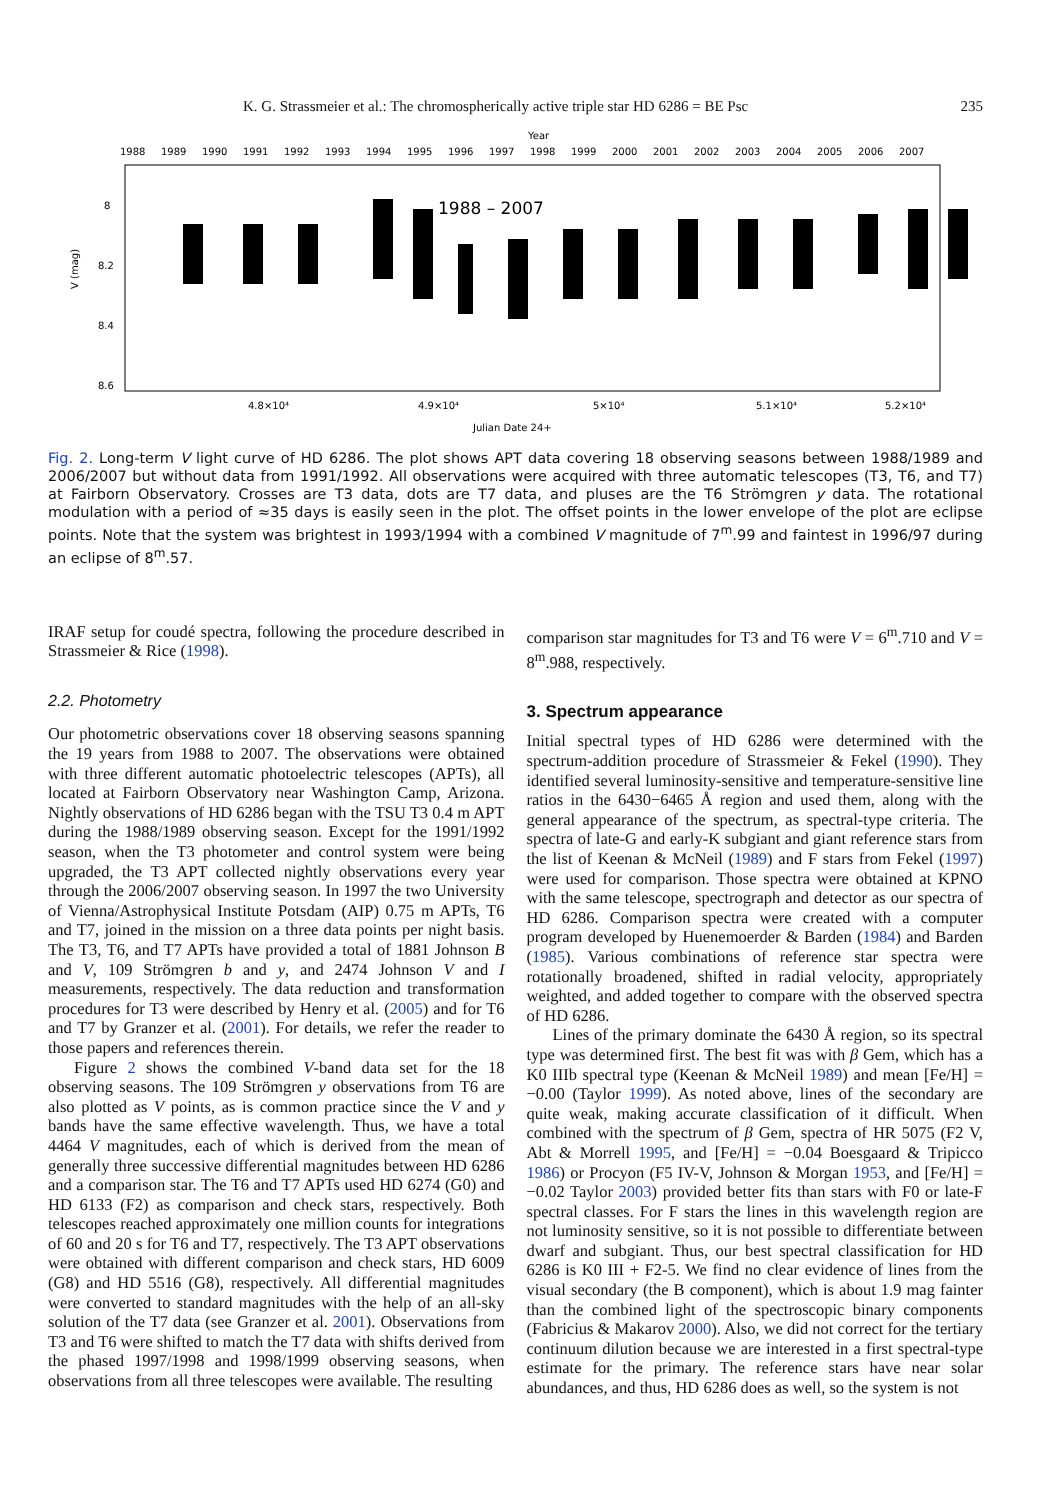K. G. Strassmeier et al.: The chromospherically active triple star HD 6286 = BE Psc 235
Year
1988
1989
1990
1991
1992
1993
1994
1995
1996
1997
1998
1999
2000
2001
2002
2003
2004
2005
2006
2007
1988 – 2007
8
8.2
8.4
8.6
4.8×10⁴
4.9×10⁴
5×10⁴
5.1×10⁴
5.2×10⁴
Julian Date 24+
V (mag)
Fig. 2. Long-term V light curve of HD 6286. The plot shows APT data covering 18 observing seasons between 1988/1989 and 2006/2007 but without data from 1991/1992. All observations were acquired with three automatic telescopes (T3, T6, and T7) at Fairborn Observatory. Crosses are T3 data, dots are T7 data, and pluses are the T6 Strömgren y data. The rotational modulation with a period of ≈35 days is easily seen in the plot. The offset points in the lower envelope of the plot are eclipse points. Note that the system was brightest in 1993/1994 with a combined V magnitude of 7<sup>m</sup>.99 and faintest in 1996/97 during an eclipse of 8<sup>m</sup>.57.
IRAF setup for coudé spectra, following the procedure described in Strassmeier & Rice (1998).
2.2. Photometry
Our photometric observations cover 18 observing seasons spanning the 19 years from 1988 to 2007. The observations were obtained with three different automatic photoelectric telescopes (APTs), all located at Fairborn Observatory near Washington Camp, Arizona. Nightly observations of HD 6286 began with the TSU T3 0.4 m APT during the 1988/1989 observing season. Except for the 1991/1992 season, when the T3 photometer and control system were being upgraded, the T3 APT collected nightly observations every year through the 2006/2007 observing season. In 1997 the two University of Vienna/Astrophysical Institute Potsdam (AIP) 0.75 m APTs, T6 and T7, joined in the mission on a three data points per night basis. The T3, T6, and T7 APTs have provided a total of 1881 Johnson B and V, 109 Strömgren b and y, and 2474 Johnson V and I measurements, respectively. The data reduction and transformation procedures for T3 were described by Henry et al. (2005) and for T6 and T7 by Granzer et al. (2001). For details, we refer the reader to those papers and references therein.
Figure 2 shows the combined V-band data set for the 18 observing seasons. The 109 Strömgren y observations from T6 are also plotted as V points, as is common practice since the V and y bands have the same effective wavelength. Thus, we have a total 4464 V magnitudes, each of which is derived from the mean of generally three successive differential magnitudes between HD 6286 and a comparison star. The T6 and T7 APTs used HD 6274 (G0) and HD 6133 (F2) as comparison and check stars, respectively. Both telescopes reached approximately one million counts for integrations of 60 and 20 s for T6 and T7, respectively. The T3 APT observations were obtained with different comparison and check stars, HD 6009 (G8) and HD 5516 (G8), respectively. All differential magnitudes were converted to standard magnitudes with the help of an all-sky solution of the T7 data (see Granzer et al. 2001). Observations from T3 and T6 were shifted to match the T7 data with shifts derived from the phased 1997/1998 and 1998/1999 observing seasons, when observations from all three telescopes were available. The resulting
comparison star magnitudes for T3 and T6 were V = 6<sup>m</sup>.710 and V = 8<sup>m</sup>.988, respectively.
3. Spectrum appearance
Initial spectral types of HD 6286 were determined with the spectrum-addition procedure of Strassmeier & Fekel (1990). They identified several luminosity-sensitive and temperature-sensitive line ratios in the 6430−6465 Å region and used them, along with the general appearance of the spectrum, as spectral-type criteria. The spectra of late-G and early-K subgiant and giant reference stars from the list of Keenan & McNeil (1989) and F stars from Fekel (1997) were used for comparison. Those spectra were obtained at KPNO with the same telescope, spectrograph and detector as our spectra of HD 6286. Comparison spectra were created with a computer program developed by Huenemoerder & Barden (1984) and Barden (1985). Various combinations of reference star spectra were rotationally broadened, shifted in radial velocity, appropriately weighted, and added together to compare with the observed spectra of HD 6286.
Lines of the primary dominate the 6430 Å region, so its spectral type was determined first. The best fit was with β Gem, which has a K0 IIIb spectral type (Keenan & McNeil 1989) and mean [Fe/H] = −0.00 (Taylor 1999). As noted above, lines of the secondary are quite weak, making accurate classification of it difficult. When combined with the spectrum of β Gem, spectra of HR 5075 (F2 V, Abt & Morrell 1995, and [Fe/H] = −0.04 Boesgaard & Tripicco 1986) or Procyon (F5 IV-V, Johnson & Morgan 1953, and [Fe/H] = −0.02 Taylor 2003) provided better fits than stars with F0 or late-F spectral classes. For F stars the lines in this wavelength region are not luminosity sensitive, so it is not possible to differentiate between dwarf and subgiant. Thus, our best spectral classification for HD 6286 is K0 III + F2-5. We find no clear evidence of lines from the visual secondary (the B component), which is about 1.9 mag fainter than the combined light of the spectroscopic binary components (Fabricius & Makarov 2000). Also, we did not correct for the tertiary continuum dilution because we are interested in a first spectral-type estimate for the primary. The reference stars have near solar abundances, and thus, HD 6286 does as well, so the system is not